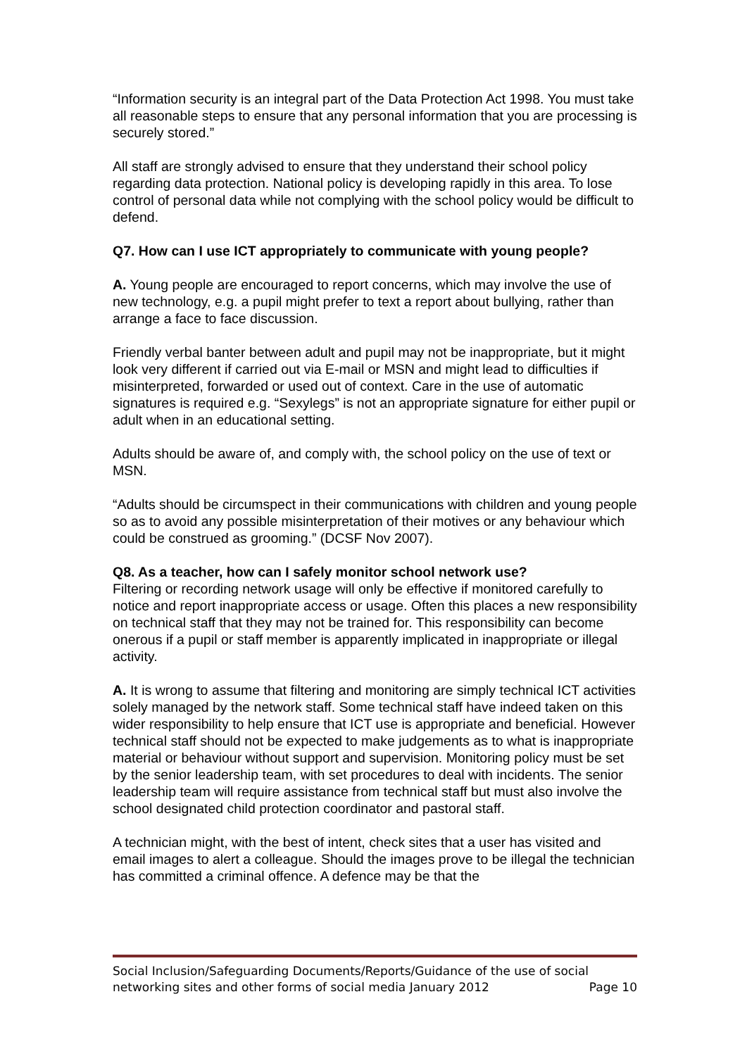“Information security is an integral part of the Data Protection Act 1998. You must take all reasonable steps to ensure that any personal information that you are processing is securely stored.”
All staff are strongly advised to ensure that they understand their school policy regarding data protection. National policy is developing rapidly in this area. To lose control of personal data while not complying with the school policy would be difficult to defend.
Q7. How can I use ICT appropriately to communicate with young people?
A. Young people are encouraged to report concerns, which may involve the use of new technology, e.g. a pupil might prefer to text a report about bullying, rather than arrange a face to face discussion.
Friendly verbal banter between adult and pupil may not be inappropriate, but it might look very different if carried out via E-mail or MSN and might lead to difficulties if misinterpreted, forwarded or used out of context. Care in the use of automatic signatures is required e.g. “Sexylegs” is not an appropriate signature for either pupil or adult when in an educational setting.
Adults should be aware of, and comply with, the school policy on the use of text or MSN.
“Adults should be circumspect in their communications with children and young people so as to avoid any possible misinterpretation of their motives or any behaviour which could be construed as grooming.” (DCSF Nov 2007).
Q8. As a teacher, how can I safely monitor school network use?
Filtering or recording network usage will only be effective if monitored carefully to notice and report inappropriate access or usage. Often this places a new responsibility on technical staff that they may not be trained for. This responsibility can become onerous if a pupil or staff member is apparently implicated in inappropriate or illegal activity.
A. It is wrong to assume that filtering and monitoring are simply technical ICT activities solely managed by the network staff. Some technical staff have indeed taken on this wider responsibility to help ensure that ICT use is appropriate and beneficial. However technical staff should not be expected to make judgements as to what is inappropriate material or behaviour without support and supervision. Monitoring policy must be set by the senior leadership team, with set procedures to deal with incidents. The senior leadership team will require assistance from technical staff but must also involve the school designated child protection coordinator and pastoral staff.
A technician might, with the best of intent, check sites that a user has visited and email images to alert a colleague. Should the images prove to be illegal the technician has committed a criminal offence. A defence may be that the
Social Inclusion/Safeguarding Documents/Reports/Guidance of the use of social
networking sites and other forms of social media January 2012 Page 10